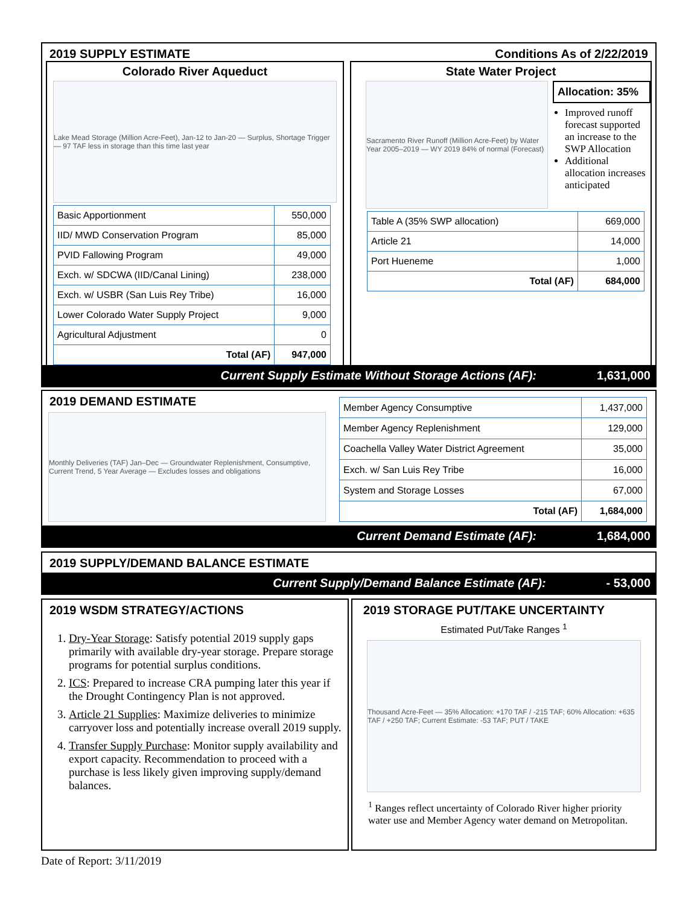2019 SUPPLY ESTIMATE Conditions As of 2/22/2019
Colorado River Aqueduct
Lake Mead Storage (Million Acre-Feet), Jan-12 to Jan-20 — Surplus, Shortage Trigger — 97 TAF less in storage than this time last year
| Basic Apportionment | 550,000 |
| IID/ MWD Conservation Program | 85,000 |
| PVID Fallowing Program | 49,000 |
| Exch. w/ SDCWA (IID/Canal Lining) | 238,000 |
| Exch. w/ USBR (San Luis Rey Tribe) | 16,000 |
| Lower Colorado Water Supply Project | 9,000 |
| Agricultural Adjustment | 0 |
| Total (AF) | 947,000 |
State Water Project
Sacramento River Runoff (Million Acre-Feet) by Water Year 2005–2019 — WY 2019 84% of normal (Forecast)
Allocation: 35%
Improved runoff forecast supported an increase to the SWP Allocation
Additional allocation increases anticipated
| Table A (35% SWP allocation) | 669,000 |
| Article 21 | 14,000 |
| Port Hueneme | 1,000 |
| Total (AF) | 684,000 |
Current Supply Estimate Without Storage Actions (AF): 1,631,000
2019 DEMAND ESTIMATE
Monthly Deliveries (TAF) Jan–Dec — Groundwater Replenishment, Consumptive, Current Trend, 5 Year Average — Excludes losses and obligations
| Member Agency Consumptive | 1,437,000 |
| Member Agency Replenishment | 129,000 |
| Coachella Valley Water District Agreement | 35,000 |
| Exch. w/ San Luis Rey Tribe | 16,000 |
| System and Storage Losses | 67,000 |
| Total (AF) | 1,684,000 |
Current Demand Estimate (AF): 1,684,000
2019 SUPPLY/DEMAND BALANCE ESTIMATE
Current Supply/Demand Balance Estimate (AF): - 53,000
2019 WSDM STRATEGY/ACTIONS
1. Dry-Year Storage: Satisfy potential 2019 supply gaps primarily with available dry-year storage. Prepare storage programs for potential surplus conditions.
2. ICS: Prepared to increase CRA pumping later this year if the Drought Contingency Plan is not approved.
3. Article 21 Supplies: Maximize deliveries to minimize carryover loss and potentially increase overall 2019 supply.
4. Transfer Supply Purchase: Monitor supply availability and export capacity. Recommendation to proceed with a purchase is less likely given improving supply/demand balances.
2019 STORAGE PUT/TAKE UNCERTAINTY
Estimated Put/Take Ranges <sup>1</sup>
Thousand Acre-Feet — 35% Allocation: +170 TAF / -215 TAF; 60% Allocation: +635 TAF / +250 TAF; Current Estimate: -53 TAF; PUT / TAKE
<sup>1</sup> Ranges reflect uncertainty of Colorado River higher priority water use and Member Agency water demand on Metropolitan.
Date of Report: 3/11/2019